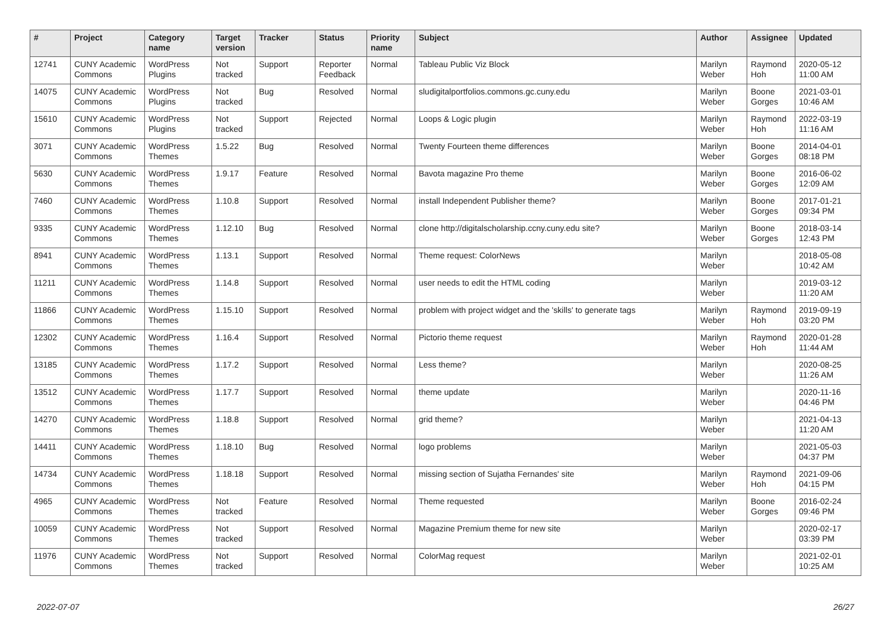| # | Project | Category name | Target version | Tracker | Status | Priority name | Subject | Author | Assignee | Updated |
| --- | --- | --- | --- | --- | --- | --- | --- | --- | --- | --- |
| 12741 | CUNY Academic Commons | WordPress Plugins | Not tracked | Support | Reporter Feedback | Normal | Tableau Public Viz Block | Marilyn Weber | Raymond Hoh | 2020-05-12 11:00 AM |
| 14075 | CUNY Academic Commons | WordPress Plugins | Not tracked | Bug | Resolved | Normal | sludigitalportfolios.commons.gc.cuny.edu | Marilyn Weber | Boone Gorges | 2021-03-01 10:46 AM |
| 15610 | CUNY Academic Commons | WordPress Plugins | Not tracked | Support | Rejected | Normal | Loops & Logic plugin | Marilyn Weber | Raymond Hoh | 2022-03-19 11:16 AM |
| 3071 | CUNY Academic Commons | WordPress Themes | 1.5.22 | Bug | Resolved | Normal | Twenty Fourteen theme differences | Marilyn Weber | Boone Gorges | 2014-04-01 08:18 PM |
| 5630 | CUNY Academic Commons | WordPress Themes | 1.9.17 | Feature | Resolved | Normal | Bavota magazine Pro theme | Marilyn Weber | Boone Gorges | 2016-06-02 12:09 AM |
| 7460 | CUNY Academic Commons | WordPress Themes | 1.10.8 | Support | Resolved | Normal | install Independent Publisher theme? | Marilyn Weber | Boone Gorges | 2017-01-21 09:34 PM |
| 9335 | CUNY Academic Commons | WordPress Themes | 1.12.10 | Bug | Resolved | Normal | clone http://digitalscholarship.ccny.cuny.edu site? | Marilyn Weber | Boone Gorges | 2018-03-14 12:43 PM |
| 8941 | CUNY Academic Commons | WordPress Themes | 1.13.1 | Support | Resolved | Normal | Theme request: ColorNews | Marilyn Weber | | 2018-05-08 10:42 AM |
| 11211 | CUNY Academic Commons | WordPress Themes | 1.14.8 | Support | Resolved | Normal | user needs to edit the HTML coding | Marilyn Weber | | 2019-03-12 11:20 AM |
| 11866 | CUNY Academic Commons | WordPress Themes | 1.15.10 | Support | Resolved | Normal | problem with project widget and the 'skills' to generate tags | Marilyn Weber | Raymond Hoh | 2019-09-19 03:20 PM |
| 12302 | CUNY Academic Commons | WordPress Themes | 1.16.4 | Support | Resolved | Normal | Pictorio theme request | Marilyn Weber | Raymond Hoh | 2020-01-28 11:44 AM |
| 13185 | CUNY Academic Commons | WordPress Themes | 1.17.2 | Support | Resolved | Normal | Less theme? | Marilyn Weber | | 2020-08-25 11:26 AM |
| 13512 | CUNY Academic Commons | WordPress Themes | 1.17.7 | Support | Resolved | Normal | theme update | Marilyn Weber | | 2020-11-16 04:46 PM |
| 14270 | CUNY Academic Commons | WordPress Themes | 1.18.8 | Support | Resolved | Normal | grid theme? | Marilyn Weber | | 2021-04-13 11:20 AM |
| 14411 | CUNY Academic Commons | WordPress Themes | 1.18.10 | Bug | Resolved | Normal | logo problems | Marilyn Weber | | 2021-05-03 04:37 PM |
| 14734 | CUNY Academic Commons | WordPress Themes | 1.18.18 | Support | Resolved | Normal | missing section of Sujatha Fernandes' site | Marilyn Weber | Raymond Hoh | 2021-09-06 04:15 PM |
| 4965 | CUNY Academic Commons | WordPress Themes | Not tracked | Feature | Resolved | Normal | Theme requested | Marilyn Weber | Boone Gorges | 2016-02-24 09:46 PM |
| 10059 | CUNY Academic Commons | WordPress Themes | Not tracked | Support | Resolved | Normal | Magazine Premium theme for new site | Marilyn Weber | | 2020-02-17 03:39 PM |
| 11976 | CUNY Academic Commons | WordPress Themes | Not tracked | Support | Resolved | Normal | ColorMag request | Marilyn Weber | | 2021-02-01 10:25 AM |
2022-07-07 26/27